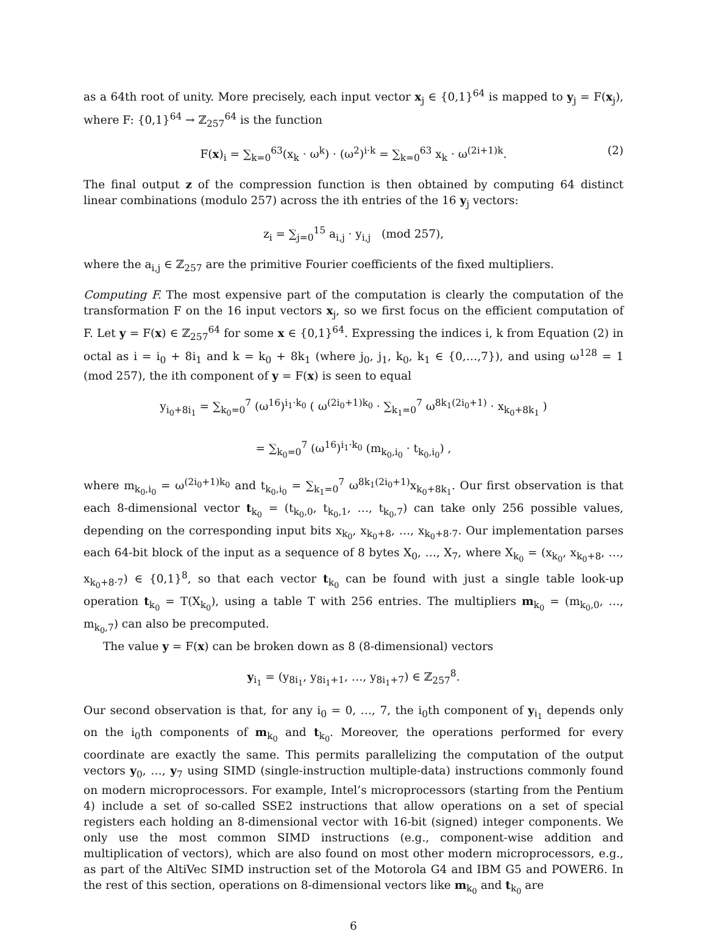as a 64th root of unity. More precisely, each input vector x<sub>j</sub> ∈ {0,1}<sup>64</sup> is mapped to y<sub>j</sub> = F(x<sub>j</sub>), where F: {0,1}<sup>64</sup> → ℤ<sub>257</sub><sup>64</sup> is the function
F(x)<sub>i</sub> = ∑<sub>k=0</sub><sup>63</sup>(x<sub>k</sub> · ω<sup>k</sup>) · (ω<sup>2</sup>)<sup>i·k</sup> = ∑<sub>k=0</sub><sup>63</sup> x<sub>k</sub> · ω<sup>(2i+1)k</sup>. (2)
The final output z of the compression function is then obtained by computing 64 distinct linear combinations (modulo 257) across the ith entries of the 16 y<sub>j</sub> vectors:
z<sub>i</sub> = ∑<sub>j=0</sub><sup>15</sup> a<sub>i,j</sub> · y<sub>i,j</sub> (mod 257),
where the a<sub>i,j</sub> ∈ ℤ<sub>257</sub> are the primitive Fourier coefficients of the fixed multipliers.
Computing F. The most expensive part of the computation is clearly the computation of the transformation F on the 16 input vectors x<sub>j</sub>, so we first focus on the efficient computation of F. Let y = F(x) ∈ ℤ<sub>257</sub><sup>64</sup> for some x ∈ {0,1}<sup>64</sup>. Expressing the indices i, k from Equation (2) in octal as i = i<sub>0</sub> + 8i<sub>1</sub> and k = k<sub>0</sub> + 8k<sub>1</sub> (where j<sub>0</sub>, j<sub>1</sub>, k<sub>0</sub>, k<sub>1</sub> ∈ {0,…,7}), and using ω<sup>128</sup> = 1 (mod 257), the ith component of y = F(x) is seen to equal
y<sub>i<sub>0</sub>+8i<sub>1</sub></sub> = ∑<sub>k<sub>0</sub>=0</sub><sup>7</sup> (ω<sup>16</sup>)<sup>i<sub>1</sub>·k<sub>0</sub></sup> ( ω<sup>(2i<sub>0</sub>+1)k<sub>0</sub></sup> · ∑<sub>k<sub>1</sub>=0</sub><sup>7</sup> ω<sup>8k<sub>1</sub>(2i<sub>0</sub>+1)</sup> · x<sub>k<sub>0</sub>+8k<sub>1</sub></sub> )
= ∑<sub>k<sub>0</sub>=0</sub><sup>7</sup> (ω<sup>16</sup>)<sup>i<sub>1</sub>·k<sub>0</sub></sup> (m<sub>k<sub>0</sub>,i<sub>0</sub></sub> · t<sub>k<sub>0</sub>,i<sub>0</sub></sub>) ,
where m<sub>k<sub>0</sub>,i<sub>0</sub></sub> = ω<sup>(2i<sub>0</sub>+1)k<sub>0</sub></sup> and t<sub>k<sub>0</sub>,i<sub>0</sub></sub> = ∑<sub>k<sub>1</sub>=0</sub><sup>7</sup> ω<sup>8k<sub>1</sub>(2i<sub>0</sub>+1)</sup>x<sub>k<sub>0</sub>+8k<sub>1</sub></sub>. Our first observation is that each 8-dimensional vector t<sub>k<sub>0</sub></sub> = (t<sub>k<sub>0</sub>,0</sub>, t<sub>k<sub>0</sub>,1</sub>, …, t<sub>k<sub>0</sub>,7</sub>) can take only 256 possible values, depending on the corresponding input bits x<sub>k<sub>0</sub></sub>, x<sub>k<sub>0</sub>+8</sub>, …, x<sub>k<sub>0</sub>+8·7</sub>. Our implementation parses each 64-bit block of the input as a sequence of 8 bytes X<sub>0</sub>, …, X<sub>7</sub>, where X<sub>k<sub>0</sub></sub> = (x<sub>k<sub>0</sub></sub>, x<sub>k<sub>0</sub>+8</sub>, …, x<sub>k<sub>0</sub>+8·7</sub>) ∈ {0,1}<sup>8</sup>, so that each vector t<sub>k<sub>0</sub></sub> can be found with just a single table look-up operation t<sub>k<sub>0</sub></sub> = T(X<sub>k<sub>0</sub></sub>), using a table T with 256 entries. The multipliers m<sub>k<sub>0</sub></sub> = (m<sub>k<sub>0</sub>,0</sub>, …, m<sub>k<sub>0</sub>,7</sub>) can also be precomputed.
The value y = F(x) can be broken down as 8 (8-dimensional) vectors
y<sub>i<sub>1</sub></sub> = (y<sub>8i<sub>1</sub></sub>, y<sub>8i<sub>1</sub>+1</sub>, …, y<sub>8i<sub>1</sub>+7</sub>) ∈ ℤ<sub>257</sub><sup>8</sup>.
Our second observation is that, for any i<sub>0</sub> = 0, …, 7, the i<sub>0</sub>th component of y<sub>i<sub>1</sub></sub> depends only on the i<sub>0</sub>th components of m<sub>k<sub>0</sub></sub> and t<sub>k<sub>0</sub></sub>. Moreover, the operations performed for every coordinate are exactly the same. This permits parallelizing the computation of the output vectors y<sub>0</sub>, …, y<sub>7</sub> using SIMD (single-instruction multiple-data) instructions commonly found on modern microprocessors. For example, Intel’s microprocessors (starting from the Pentium 4) include a set of so-called SSE2 instructions that allow operations on a set of special registers each holding an 8-dimensional vector with 16-bit (signed) integer components. We only use the most common SIMD instructions (e.g., component-wise addition and multiplication of vectors), which are also found on most other modern microprocessors, e.g., as part of the AltiVec SIMD instruction set of the Motorola G4 and IBM G5 and POWER6. In the rest of this section, operations on 8-dimensional vectors like m<sub>k<sub>0</sub></sub> and t<sub>k<sub>0</sub></sub> are
6